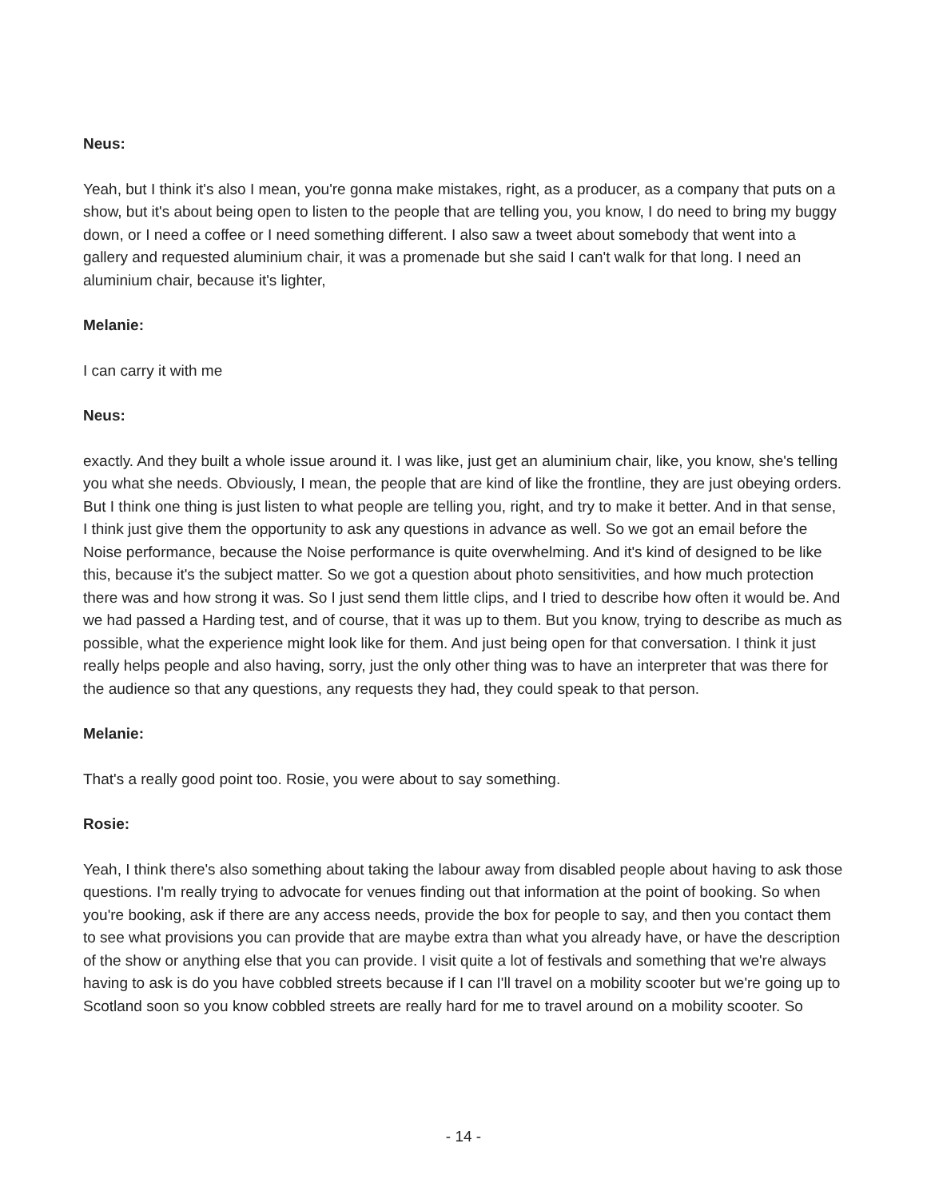Neus:
Yeah, but I think it's also I mean, you're gonna make mistakes, right, as a producer, as a company that puts on a show, but it's about being open to listen to the people that are telling you, you know, I do need to bring my buggy down, or I need a coffee or I need something different. I also saw a tweet about somebody that went into a gallery and requested aluminium chair, it was a promenade but she said I can't walk for that long. I need an aluminium chair, because it's lighter,
Melanie:
I can carry it with me
Neus:
exactly. And they built a whole issue around it. I was like, just get an aluminium chair, like, you know, she's telling you what she needs. Obviously, I mean, the people that are kind of like the frontline, they are just obeying orders. But I think one thing is just listen to what people are telling you, right, and try to make it better. And in that sense, I think just give them the opportunity to ask any questions in advance as well. So we got an email before the Noise performance, because the Noise performance is quite overwhelming. And it's kind of designed to be like this, because it's the subject matter. So we got a question about photo sensitivities, and how much protection there was and how strong it was. So I just send them little clips, and I tried to describe how often it would be. And we had passed a Harding test, and of course, that it was up to them. But you know, trying to describe as much as possible, what the experience might look like for them. And just being open for that conversation. I think it just really helps people and also having, sorry, just the only other thing was to have an interpreter that was there for the audience so that any questions, any requests they had, they could speak to that person.
Melanie:
That's a really good point too. Rosie, you were about to say something.
Rosie:
Yeah, I think there's also something about taking the labour away from disabled people about having to ask those questions. I'm really trying to advocate for venues finding out that information at the point of booking. So when you're booking, ask if there are any access needs, provide the box for people to say, and then you contact them to see what provisions you can provide that are maybe extra than what you already have, or have the description of the show or anything else that you can provide. I visit quite a lot of festivals and something that we're always having to ask is do you have cobbled streets because if I can I'll travel on a mobility scooter but we're going up to Scotland soon so you know cobbled streets are really hard for me to travel around on a mobility scooter. So
- 14 -